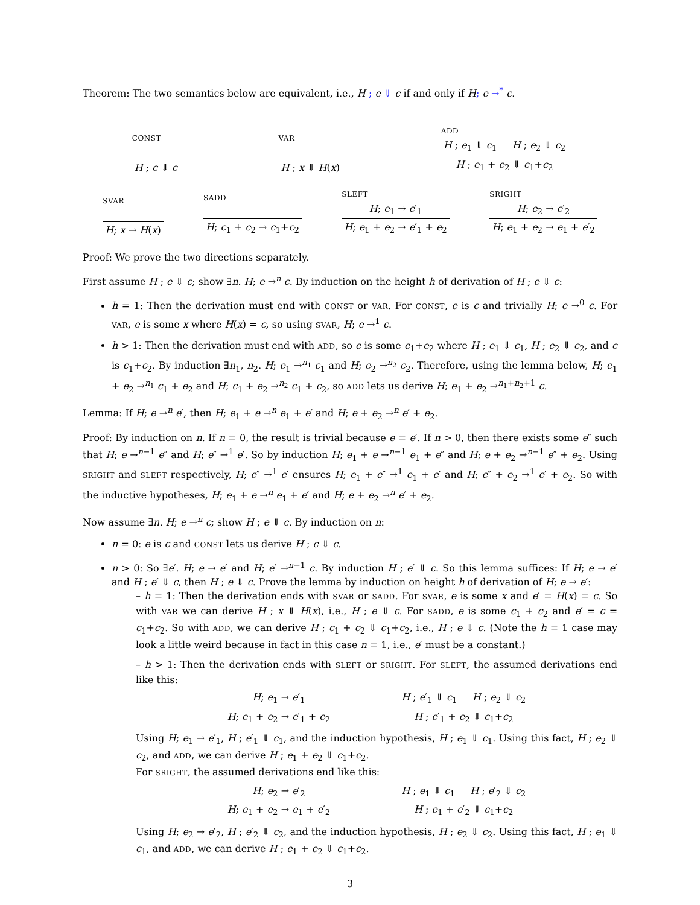Theorem: The two semantics below are equivalent, i.e., H ; e ⇓ c if and only if H; e →<sup>*</sup> c.
CONST
H ; c ⇓ c
VAR
H ; x ⇓ H(x)
ADD
H ; e<sub>1</sub> ⇓ c<sub>1</sub> H ; e<sub>2</sub> ⇓ c<sub>2</sub>
H ; e<sub>1</sub> + e<sub>2</sub> ⇓ c<sub>1</sub>+c<sub>2</sub>
SVAR
H; x → H(x)
SADD
H; c<sub>1</sub> + c<sub>2</sub> → c<sub>1</sub>+c<sub>2</sub>
SLEFT
H; e<sub>1</sub> → e′<sub>1</sub>
H; e<sub>1</sub> + e<sub>2</sub> → e′<sub>1</sub> + e<sub>2</sub>
SRIGHT
H; e<sub>2</sub> → e′<sub>2</sub>
H; e<sub>1</sub> + e<sub>2</sub> → e<sub>1</sub> + e′<sub>2</sub>
Proof: We prove the two directions separately.
First assume H ; e ⇓ c; show ∃n. H; e →<sup>n</sup> c. By induction on the height h of derivation of H ; e ⇓ c:
h = 1: Then the derivation must end with CONST or VAR. For CONST, e is c and trivially H; e →<sup>0</sup> c. For VAR, e is some x where H(x) = c, so using SVAR, H; e →<sup>1</sup> c.
h > 1: Then the derivation must end with ADD, so e is some e<sub>1</sub>+e<sub>2</sub> where H ; e<sub>1</sub> ⇓ c<sub>1</sub>, H ; e<sub>2</sub> ⇓ c<sub>2</sub>, and c is c<sub>1</sub>+c<sub>2</sub>. By induction ∃n<sub>1</sub>, n<sub>2</sub>. H; e<sub>1</sub> →<sup>n<sub>1</sub></sup> c<sub>1</sub> and H; e<sub>2</sub> →<sup>n<sub>2</sub></sup> c<sub>2</sub>. Therefore, using the lemma below, H; e<sub>1</sub> + e<sub>2</sub> →<sup>n<sub>1</sub></sup> c<sub>1</sub> + e<sub>2</sub> and H; c<sub>1</sub> + e<sub>2</sub> →<sup>n<sub>2</sub></sup> c<sub>1</sub> + c<sub>2</sub>, so ADD lets us derive H; e<sub>1</sub> + e<sub>2</sub> →<sup>n<sub>1</sub>+n<sub>2</sub>+1</sup> c.
Lemma: If H; e →<sup>n</sup> e′, then H; e<sub>1</sub> + e →<sup>n</sup> e<sub>1</sub> + e′ and H; e + e<sub>2</sub> →<sup>n</sup> e′ + e<sub>2</sub>.
Proof: By induction on n. If n = 0, the result is trivial because e = e′. If n > 0, then there exists some e″ such that H; e →<sup>n−1</sup> e″ and H; e″ →<sup>1</sup> e′. So by induction H; e<sub>1</sub> + e →<sup>n−1</sup> e<sub>1</sub> + e″ and H; e + e<sub>2</sub> →<sup>n−1</sup> e″ + e<sub>2</sub>. Using SRIGHT and SLEFT respectively, H; e″ →<sup>1</sup> e′ ensures H; e<sub>1</sub> + e″ →<sup>1</sup> e<sub>1</sub> + e′ and H; e″ + e<sub>2</sub> →<sup>1</sup> e′ + e<sub>2</sub>. So with the inductive hypotheses, H; e<sub>1</sub> + e →<sup>n</sup> e<sub>1</sub> + e′ and H; e + e<sub>2</sub> →<sup>n</sup> e′ + e<sub>2</sub>.
Now assume ∃n. H; e →<sup>n</sup> c; show H ; e ⇓ c. By induction on n:
n = 0: e is c and CONST lets us derive H ; c ⇓ c.
n > 0: So ∃e′. H; e → e′ and H; e′ →<sup>n−1</sup> c. By induction H ; e′ ⇓ c. So this lemma suffices: If H; e → e′ and H ; e′ ⇓ c, then H ; e ⇓ c. Prove the lemma by induction on height h of derivation of H; e → e′:
– h = 1: Then the derivation ends with SVAR or SADD. For SVAR, e is some x and e′ = H(x) = c. So with VAR we can derive H ; x ⇓ H(x), i.e., H ; e ⇓ c. For SADD, e is some c<sub>1</sub> + c<sub>2</sub> and e′ = c = c<sub>1</sub>+c<sub>2</sub>. So with ADD, we can derive H ; c<sub>1</sub> + c<sub>2</sub> ⇓ c<sub>1</sub>+c<sub>2</sub>, i.e., H ; e ⇓ c. (Note the h = 1 case may look a little weird because in fact in this case n = 1, i.e., e′ must be a constant.)
– h > 1: Then the derivation ends with SLEFT or SRIGHT. For SLEFT, the assumed derivations end like this:
H; e<sub>1</sub> → e′<sub>1</sub>
H; e<sub>1</sub> + e<sub>2</sub> → e′<sub>1</sub> + e<sub>2</sub>
H ; e′<sub>1</sub> ⇓ c<sub>1</sub> H ; e<sub>2</sub> ⇓ c<sub>2</sub>
H ; e′<sub>1</sub> + e<sub>2</sub> ⇓ c<sub>1</sub>+c<sub>2</sub>
Using H; e<sub>1</sub> → e′<sub>1</sub>, H ; e′<sub>1</sub> ⇓ c<sub>1</sub>, and the induction hypothesis, H ; e<sub>1</sub> ⇓ c<sub>1</sub>. Using this fact, H ; e<sub>2</sub> ⇓ c<sub>2</sub>, and ADD, we can derive H ; e<sub>1</sub> + e<sub>2</sub> ⇓ c<sub>1</sub>+c<sub>2</sub>.
For SRIGHT, the assumed derivations end like this:
H; e<sub>2</sub> → e′<sub>2</sub>
H; e<sub>1</sub> + e<sub>2</sub> → e<sub>1</sub> + e′<sub>2</sub>
H ; e<sub>1</sub> ⇓ c<sub>1</sub> H ; e′<sub>2</sub> ⇓ c<sub>2</sub>
H ; e<sub>1</sub> + e′<sub>2</sub> ⇓ c<sub>1</sub>+c<sub>2</sub>
Using H; e<sub>2</sub> → e′<sub>2</sub>, H ; e′<sub>2</sub> ⇓ c<sub>2</sub>, and the induction hypothesis, H ; e<sub>2</sub> ⇓ c<sub>2</sub>. Using this fact, H ; e<sub>1</sub> ⇓ c<sub>1</sub>, and ADD, we can derive H ; e<sub>1</sub> + e<sub>2</sub> ⇓ c<sub>1</sub>+c<sub>2</sub>.
3